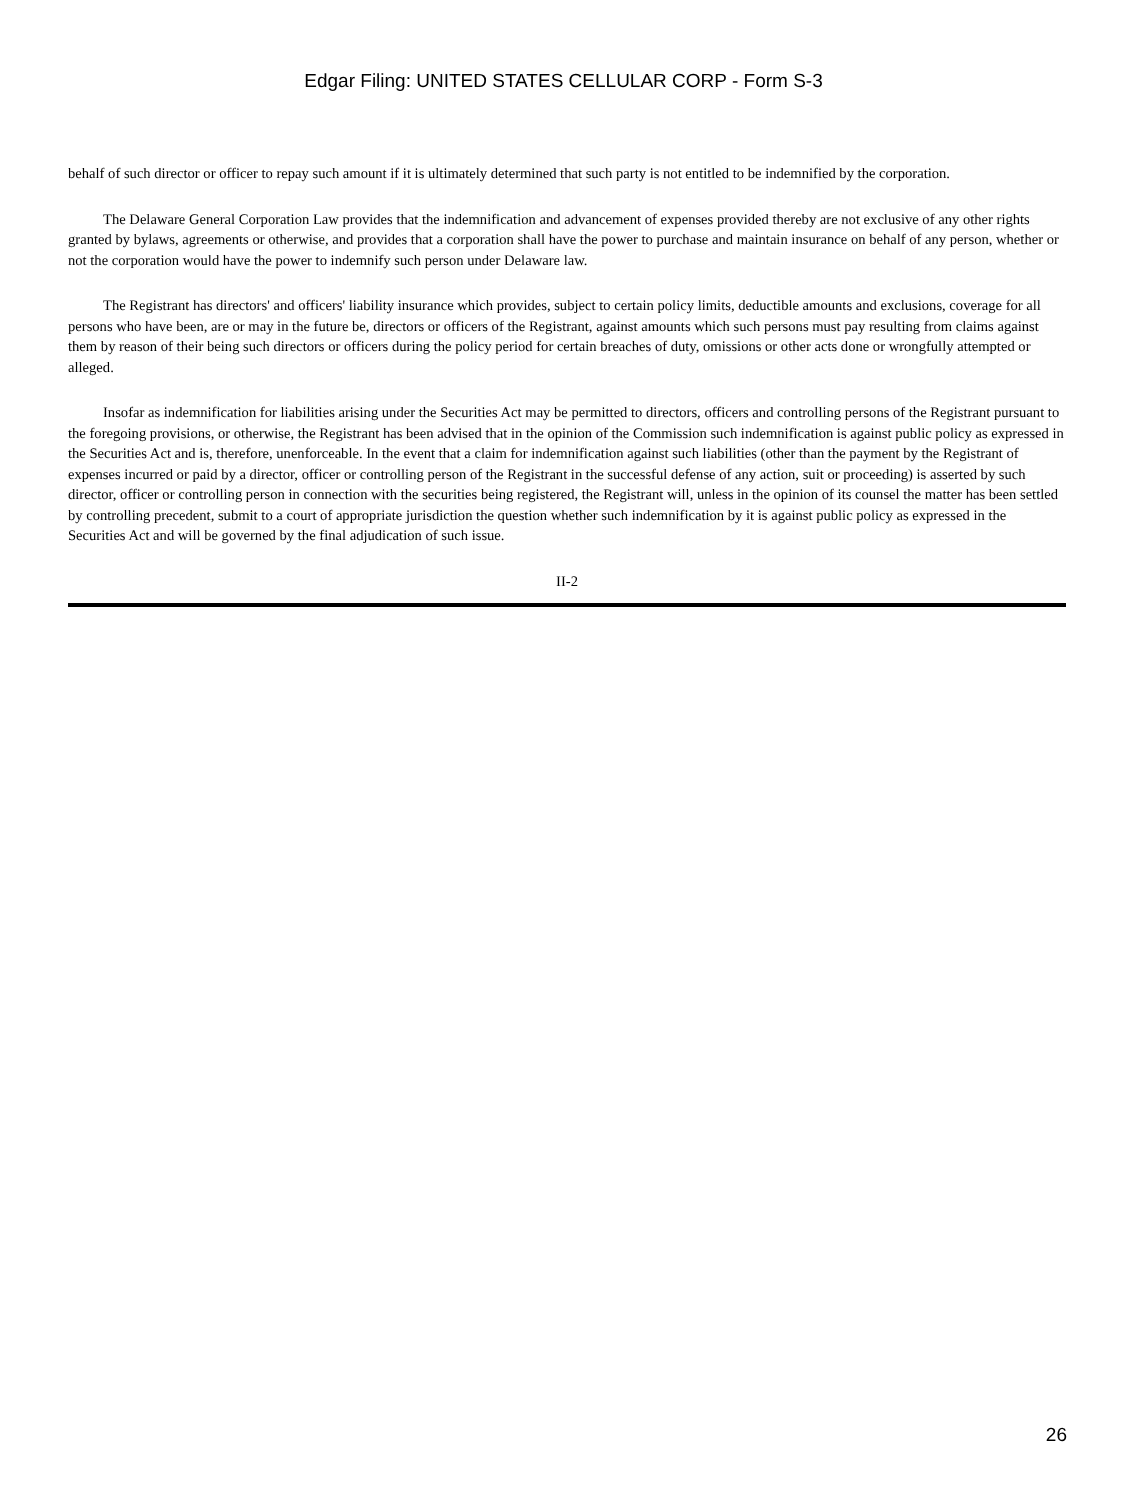Edgar Filing: UNITED STATES CELLULAR CORP - Form S-3
behalf of such director or officer to repay such amount if it is ultimately determined that such party is not entitled to be indemnified by the corporation.
The Delaware General Corporation Law provides that the indemnification and advancement of expenses provided thereby are not exclusive of any other rights granted by bylaws, agreements or otherwise, and provides that a corporation shall have the power to purchase and maintain insurance on behalf of any person, whether or not the corporation would have the power to indemnify such person under Delaware law.
The Registrant has directors' and officers' liability insurance which provides, subject to certain policy limits, deductible amounts and exclusions, coverage for all persons who have been, are or may in the future be, directors or officers of the Registrant, against amounts which such persons must pay resulting from claims against them by reason of their being such directors or officers during the policy period for certain breaches of duty, omissions or other acts done or wrongfully attempted or alleged.
Insofar as indemnification for liabilities arising under the Securities Act may be permitted to directors, officers and controlling persons of the Registrant pursuant to the foregoing provisions, or otherwise, the Registrant has been advised that in the opinion of the Commission such indemnification is against public policy as expressed in the Securities Act and is, therefore, unenforceable. In the event that a claim for indemnification against such liabilities (other than the payment by the Registrant of expenses incurred or paid by a director, officer or controlling person of the Registrant in the successful defense of any action, suit or proceeding) is asserted by such director, officer or controlling person in connection with the securities being registered, the Registrant will, unless in the opinion of its counsel the matter has been settled by controlling precedent, submit to a court of appropriate jurisdiction the question whether such indemnification by it is against public policy as expressed in the Securities Act and will be governed by the final adjudication of such issue.
II-2
26